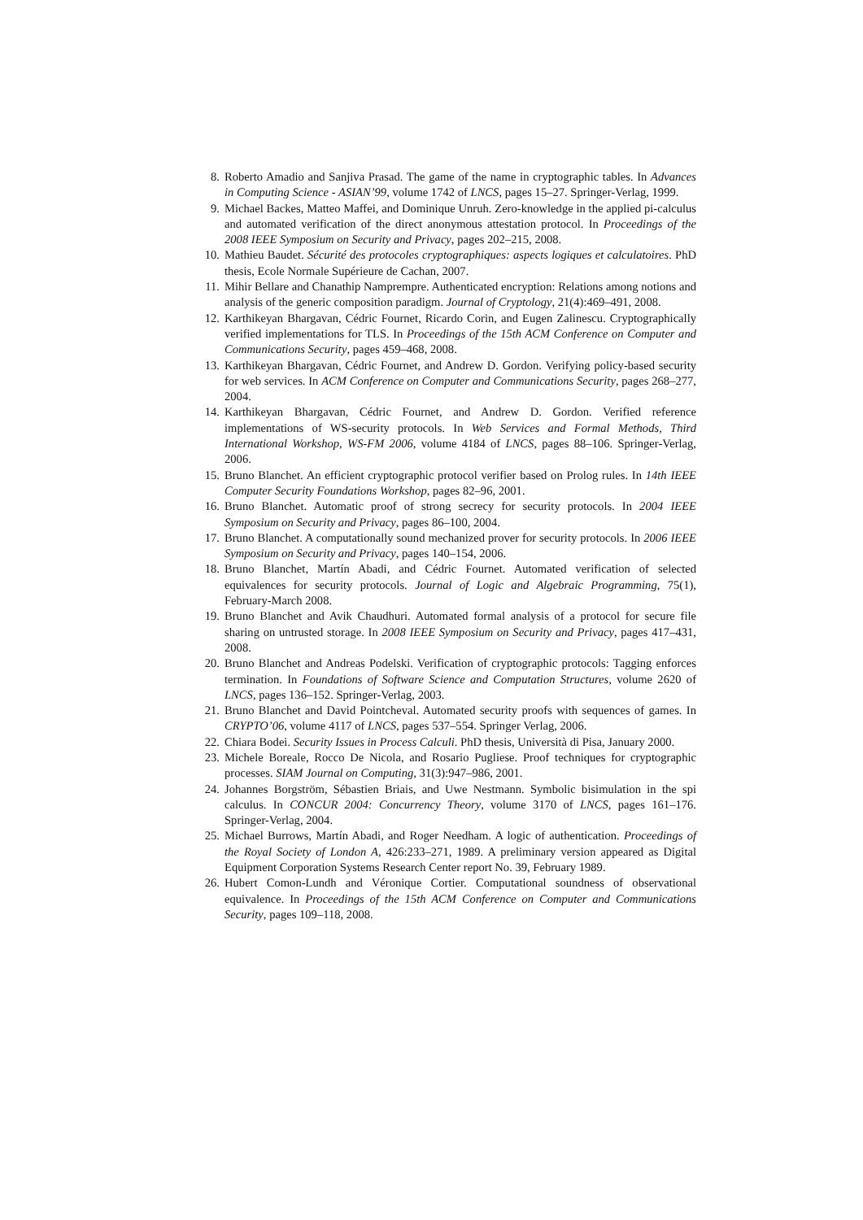8. Roberto Amadio and Sanjiva Prasad. The game of the name in cryptographic tables. In Advances in Computing Science - ASIAN’99, volume 1742 of LNCS, pages 15–27. Springer-Verlag, 1999.
9. Michael Backes, Matteo Maffei, and Dominique Unruh. Zero-knowledge in the applied pi-calculus and automated verification of the direct anonymous attestation protocol. In Proceedings of the 2008 IEEE Symposium on Security and Privacy, pages 202–215, 2008.
10. Mathieu Baudet. Sécurité des protocoles cryptographiques: aspects logiques et calculatoires. PhD thesis, Ecole Normale Supérieure de Cachan, 2007.
11. Mihir Bellare and Chanathip Namprempre. Authenticated encryption: Relations among notions and analysis of the generic composition paradigm. Journal of Cryptology, 21(4):469–491, 2008.
12. Karthikeyan Bhargavan, Cédric Fournet, Ricardo Corin, and Eugen Zalinescu. Cryptographically verified implementations for TLS. In Proceedings of the 15th ACM Conference on Computer and Communications Security, pages 459–468, 2008.
13. Karthikeyan Bhargavan, Cédric Fournet, and Andrew D. Gordon. Verifying policy-based security for web services. In ACM Conference on Computer and Communications Security, pages 268–277, 2004.
14. Karthikeyan Bhargavan, Cédric Fournet, and Andrew D. Gordon. Verified reference implementations of WS-security protocols. In Web Services and Formal Methods, Third International Workshop, WS-FM 2006, volume 4184 of LNCS, pages 88–106. Springer-Verlag, 2006.
15. Bruno Blanchet. An efficient cryptographic protocol verifier based on Prolog rules. In 14th IEEE Computer Security Foundations Workshop, pages 82–96, 2001.
16. Bruno Blanchet. Automatic proof of strong secrecy for security protocols. In 2004 IEEE Symposium on Security and Privacy, pages 86–100, 2004.
17. Bruno Blanchet. A computationally sound mechanized prover for security protocols. In 2006 IEEE Symposium on Security and Privacy, pages 140–154, 2006.
18. Bruno Blanchet, Martín Abadi, and Cédric Fournet. Automated verification of selected equivalences for security protocols. Journal of Logic and Algebraic Programming, 75(1), February-March 2008.
19. Bruno Blanchet and Avik Chaudhuri. Automated formal analysis of a protocol for secure file sharing on untrusted storage. In 2008 IEEE Symposium on Security and Privacy, pages 417–431, 2008.
20. Bruno Blanchet and Andreas Podelski. Verification of cryptographic protocols: Tagging enforces termination. In Foundations of Software Science and Computation Structures, volume 2620 of LNCS, pages 136–152. Springer-Verlag, 2003.
21. Bruno Blanchet and David Pointcheval. Automated security proofs with sequences of games. In CRYPTO’06, volume 4117 of LNCS, pages 537–554. Springer Verlag, 2006.
22. Chiara Bodei. Security Issues in Process Calculi. PhD thesis, Università di Pisa, January 2000.
23. Michele Boreale, Rocco De Nicola, and Rosario Pugliese. Proof techniques for cryptographic processes. SIAM Journal on Computing, 31(3):947–986, 2001.
24. Johannes Borgström, Sébastien Briais, and Uwe Nestmann. Symbolic bisimulation in the spi calculus. In CONCUR 2004: Concurrency Theory, volume 3170 of LNCS, pages 161–176. Springer-Verlag, 2004.
25. Michael Burrows, Martín Abadi, and Roger Needham. A logic of authentication. Proceedings of the Royal Society of London A, 426:233–271, 1989. A preliminary version appeared as Digital Equipment Corporation Systems Research Center report No. 39, February 1989.
26. Hubert Comon-Lundh and Véronique Cortier. Computational soundness of observational equivalence. In Proceedings of the 15th ACM Conference on Computer and Communications Security, pages 109–118, 2008.